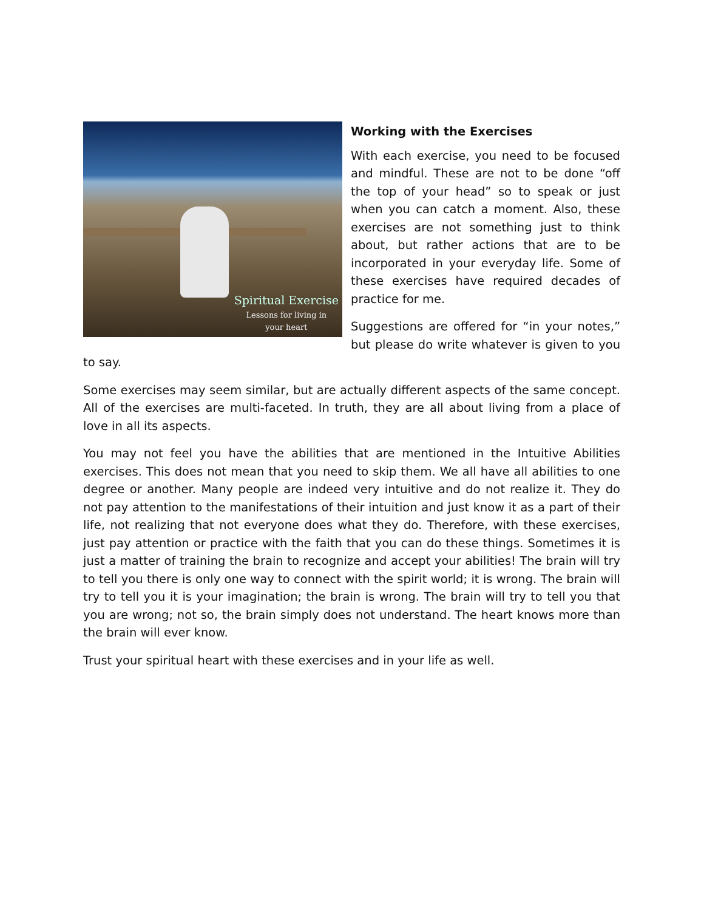Spiritual Exercise
Lessons for living in
your heart
Working with the Exercises
With each exercise, you need to be focused and mindful. These are not to be done “off the top of your head” so to speak or just when you can catch a moment. Also, these exercises are not something just to think about, but rather actions that are to be incorporated in your everyday life. Some of these exercises have required decades of practice for me.
Suggestions are offered for “in your notes,” but please do write whatever is given to you to say.
Some exercises may seem similar, but are actually different aspects of the same concept. All of the exercises are multi-faceted. In truth, they are all about living from a place of love in all its aspects.
You may not feel you have the abilities that are mentioned in the Intuitive Abilities exercises. This does not mean that you need to skip them. We all have all abilities to one degree or another. Many people are indeed very intuitive and do not realize it. They do not pay attention to the manifestations of their intuition and just know it as a part of their life, not realizing that not everyone does what they do. Therefore, with these exercises, just pay attention or practice with the faith that you can do these things. Sometimes it is just a matter of training the brain to recognize and accept your abilities! The brain will try to tell you there is only one way to connect with the spirit world; it is wrong. The brain will try to tell you it is your imagination; the brain is wrong. The brain will try to tell you that you are wrong; not so, the brain simply does not understand. The heart knows more than the brain will ever know.
Trust your spiritual heart with these exercises and in your life as well.